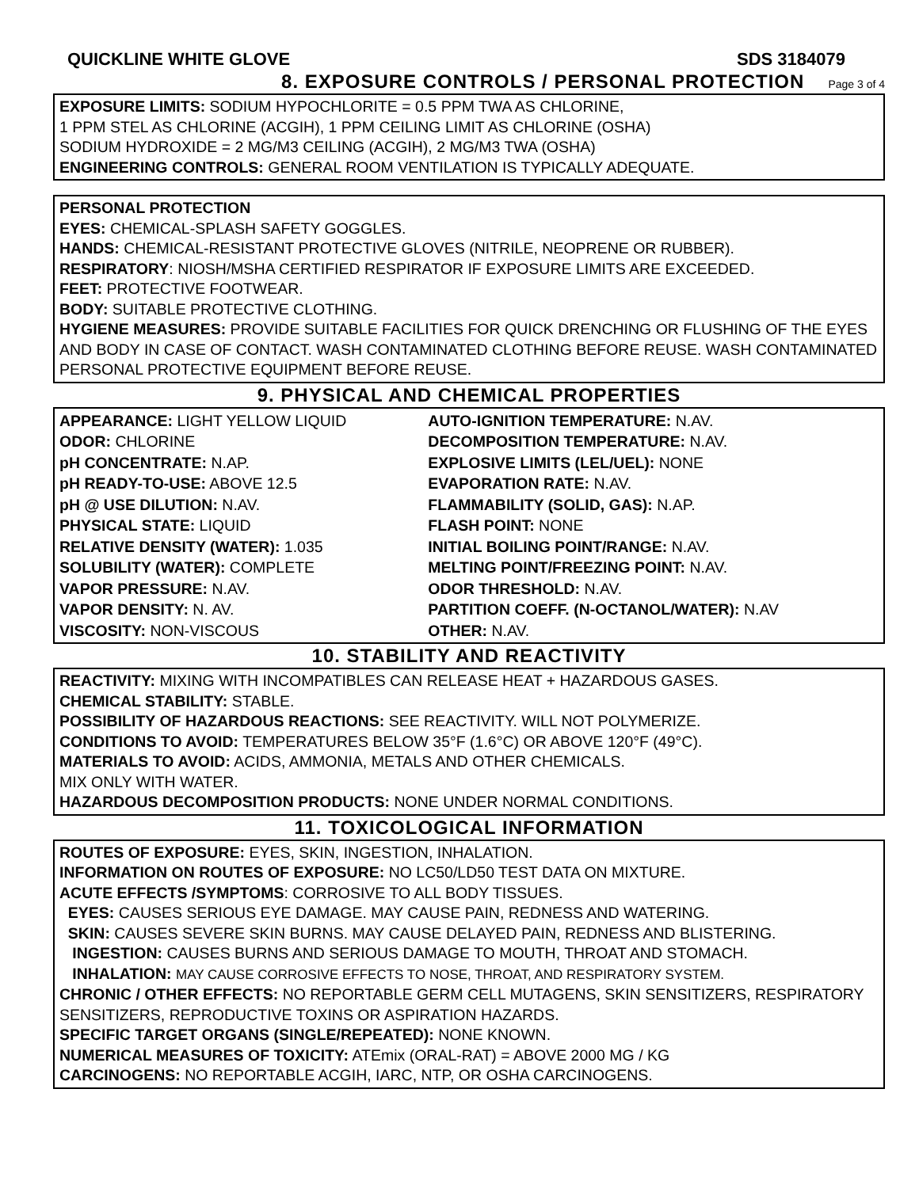QUICKLINE WHITE GLOVE SDS 3184079
8. EXPOSURE CONTROLS / PERSONAL PROTECTION
Page 3 of 4
EXPOSURE LIMITS: SODIUM HYPOCHLORITE = 0.5 PPM TWA AS CHLORINE,
1 PPM STEL AS CHLORINE (ACGIH), 1 PPM CEILING LIMIT AS CHLORINE (OSHA)
SODIUM HYDROXIDE = 2 MG/M3 CEILING (ACGIH), 2 MG/M3 TWA (OSHA)
ENGINEERING CONTROLS: GENERAL ROOM VENTILATION IS TYPICALLY ADEQUATE.
PERSONAL PROTECTION
EYES: CHEMICAL-SPLASH SAFETY GOGGLES.
HANDS: CHEMICAL-RESISTANT PROTECTIVE GLOVES (NITRILE, NEOPRENE OR RUBBER).
RESPIRATORY: NIOSH/MSHA CERTIFIED RESPIRATOR IF EXPOSURE LIMITS ARE EXCEEDED.
FEET: PROTECTIVE FOOTWEAR.
BODY: SUITABLE PROTECTIVE CLOTHING.
HYGIENE MEASURES: PROVIDE SUITABLE FACILITIES FOR QUICK DRENCHING OR FLUSHING OF THE EYES AND BODY IN CASE OF CONTACT. WASH CONTAMINATED CLOTHING BEFORE REUSE. WASH CONTAMINATED PERSONAL PROTECTIVE EQUIPMENT BEFORE REUSE.
9. PHYSICAL AND CHEMICAL PROPERTIES
| APPEARANCE: LIGHT YELLOW LIQUID | AUTO-IGNITION TEMPERATURE: N.AV. |
| ODOR: CHLORINE | DECOMPOSITION TEMPERATURE: N.AV. |
| pH CONCENTRATE: N.AP. | EXPLOSIVE LIMITS (LEL/UEL): NONE |
| pH READY-TO-USE: ABOVE 12.5 | EVAPORATION RATE: N.AV. |
| pH @ USE DILUTION: N.AV. | FLAMMABILITY (SOLID, GAS): N.AP. |
| PHYSICAL STATE: LIQUID | FLASH POINT: NONE |
| RELATIVE DENSITY (WATER): 1.035 | INITIAL BOILING POINT/RANGE: N.AV. |
| SOLUBILITY (WATER): COMPLETE | MELTING POINT/FREEZING POINT: N.AV. |
| VAPOR PRESSURE: N.AV. | ODOR THRESHOLD: N.AV. |
| VAPOR DENSITY: N. AV. | PARTITION COEFF. (N-OCTANOL/WATER): N.AV |
| VISCOSITY: NON-VISCOUS | OTHER: N.AV. |
10. STABILITY AND REACTIVITY
REACTIVITY: MIXING WITH INCOMPATIBLES CAN RELEASE HEAT + HAZARDOUS GASES.
CHEMICAL STABILITY: STABLE.
POSSIBILITY OF HAZARDOUS REACTIONS: SEE REACTIVITY. WILL NOT POLYMERIZE.
CONDITIONS TO AVOID: TEMPERATURES BELOW 35°F (1.6°C) OR ABOVE 120°F (49°C).
MATERIALS TO AVOID: ACIDS, AMMONIA, METALS AND OTHER CHEMICALS.
MIX ONLY WITH WATER.
HAZARDOUS DECOMPOSITION PRODUCTS: NONE UNDER NORMAL CONDITIONS.
11. TOXICOLOGICAL INFORMATION
ROUTES OF EXPOSURE: EYES, SKIN, INGESTION, INHALATION.
INFORMATION ON ROUTES OF EXPOSURE: NO LC50/LD50 TEST DATA ON MIXTURE.
ACUTE EFFECTS /SYMPTOMS: CORROSIVE TO ALL BODY TISSUES.
EYES: CAUSES SERIOUS EYE DAMAGE. MAY CAUSE PAIN, REDNESS AND WATERING.
SKIN: CAUSES SEVERE SKIN BURNS. MAY CAUSE DELAYED PAIN, REDNESS AND BLISTERING.
INGESTION: CAUSES BURNS AND SERIOUS DAMAGE TO MOUTH, THROAT AND STOMACH.
INHALATION: MAY CAUSE CORROSIVE EFFECTS TO NOSE, THROAT, AND RESPIRATORY SYSTEM.
CHRONIC / OTHER EFFECTS: NO REPORTABLE GERM CELL MUTAGENS, SKIN SENSITIZERS, RESPIRATORY SENSITIZERS, REPRODUCTIVE TOXINS OR ASPIRATION HAZARDS.
SPECIFIC TARGET ORGANS (SINGLE/REPEATED): NONE KNOWN.
NUMERICAL MEASURES OF TOXICITY: ATEmix (ORAL-RAT) = ABOVE 2000 MG / KG
CARCINOGENS: NO REPORTABLE ACGIH, IARC, NTP, OR OSHA CARCINOGENS.